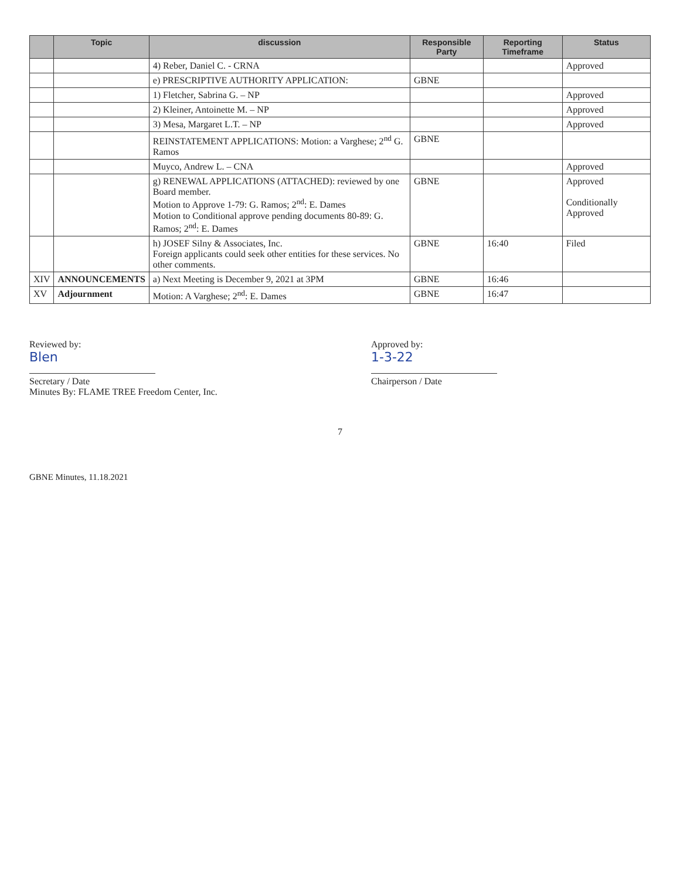| | Topic | discussion | Responsible Party | Reporting Timeframe | Status |
| --- | --- | --- | --- | --- | --- |
| | | 4) Reber, Daniel C. - CRNA | | | Approved |
| | | e) PRESCRIPTIVE AUTHORITY APPLICATION: | GBNE | | |
| | | 1) Fletcher, Sabrina G. – NP | | | Approved |
| | | 2) Kleiner, Antoinette M. – NP | | | Approved |
| | | 3) Mesa, Margaret L.T. – NP | | | Approved |
| | | REINSTATEMENT APPLICATIONS: Motion: a Varghese; 2<sup>nd</sup> G. Ramos | GBNE | | |
| | | Muyco, Andrew L. – CNA | | | Approved |
| | | g) RENEWAL APPLICATIONS (ATTACHED): reviewed by one Board member. Motion to Approve 1-79: G. Ramos; 2<sup>nd</sup>: E. Dames Motion to Conditional approve pending documents 80-89: G. Ramos; 2<sup>nd</sup>: E. Dames | GBNE | | Approved Conditionally Approved |
| | | h) JOSEF Silny & Associates, Inc. Foreign applicants could seek other entities for these services. No other comments. | GBNE | 16:40 | Filed |
| XIV | ANNOUNCEMENTS | a) Next Meeting is December 9, 2021 at 3PM | GBNE | 16:46 | |
| XV | Adjournment | Motion: A Varghese; 2<sup>nd</sup>: E. Dames | GBNE | 16:47 | |
Reviewed by:
Blen
Secretary / Date
Minutes By: FLAME TREE Freedom Center, Inc.
Approved by:
1-3-22
Chairperson / Date
7
GBNE Minutes, 11.18.2021